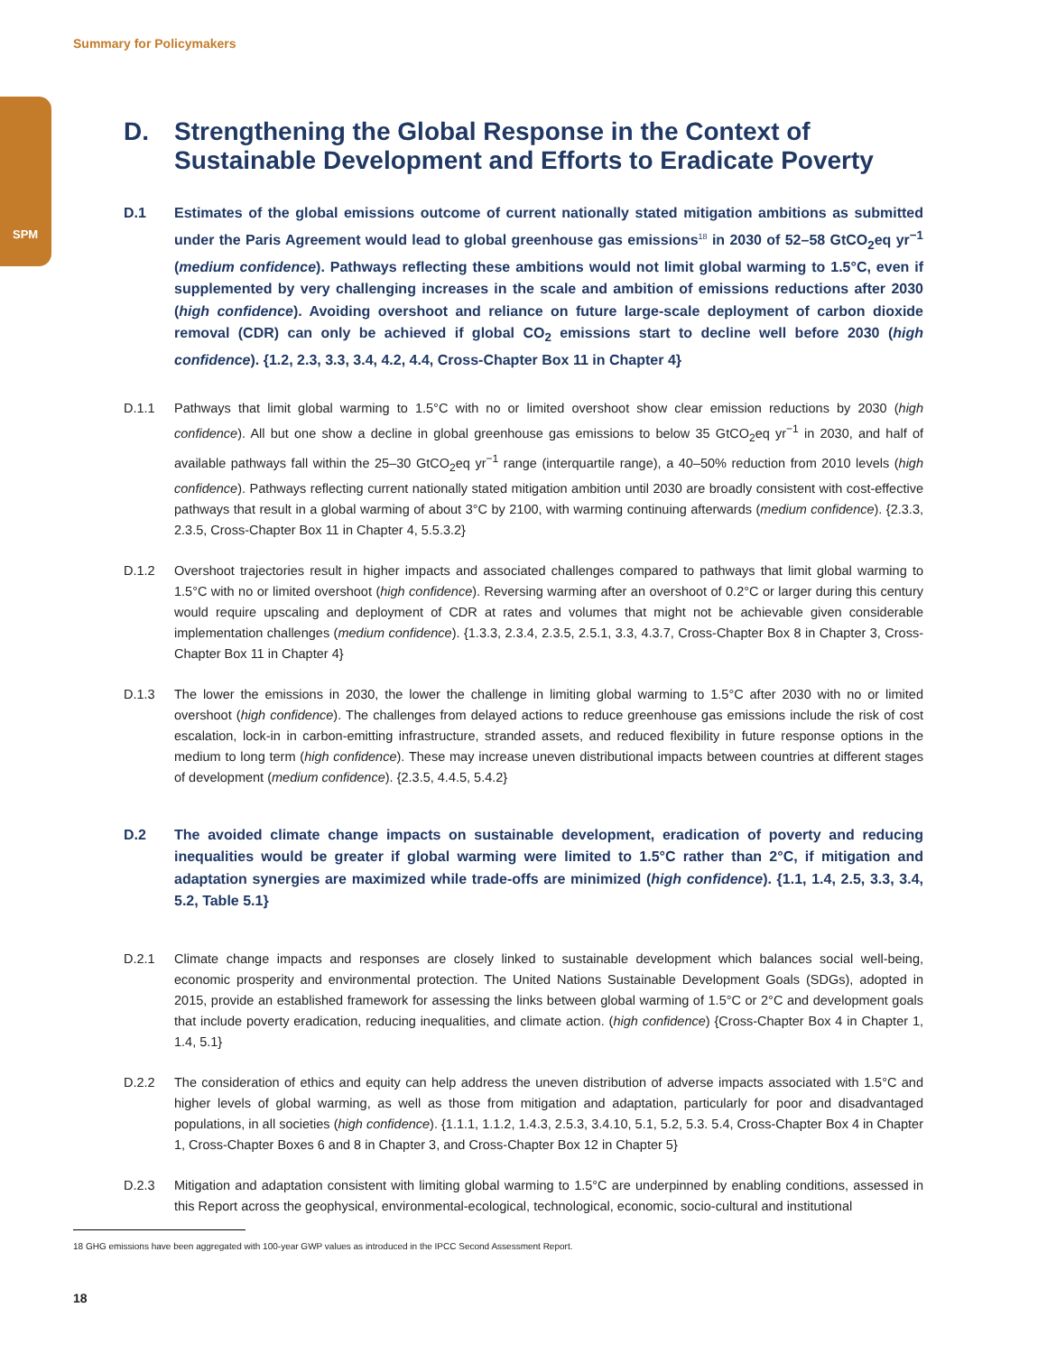Summary for Policymakers
SPM
D. Strengthening the Global Response in the Context of Sustainable Development and Efforts to Eradicate Poverty
D.1 Estimates of the global emissions outcome of current nationally stated mitigation ambitions as submitted under the Paris Agreement would lead to global greenhouse gas emissions<sup>18</sup> in 2030 of 52–58 GtCO<sub>2</sub>eq yr<sup>−1</sup> (medium confidence). Pathways reflecting these ambitions would not limit global warming to 1.5°C, even if supplemented by very challenging increases in the scale and ambition of emissions reductions after 2030 (high confidence). Avoiding overshoot and reliance on future large-scale deployment of carbon dioxide removal (CDR) can only be achieved if global CO<sub>2</sub> emissions start to decline well before 2030 (high confidence). {1.2, 2.3, 3.3, 3.4, 4.2, 4.4, Cross-Chapter Box 11 in Chapter 4}
D.1.1 Pathways that limit global warming to 1.5°C with no or limited overshoot show clear emission reductions by 2030 (high confidence). All but one show a decline in global greenhouse gas emissions to below 35 GtCO<sub>2</sub>eq yr<sup>−1</sup> in 2030, and half of available pathways fall within the 25–30 GtCO<sub>2</sub>eq yr<sup>−1</sup> range (interquartile range), a 40–50% reduction from 2010 levels (high confidence). Pathways reflecting current nationally stated mitigation ambition until 2030 are broadly consistent with cost-effective pathways that result in a global warming of about 3°C by 2100, with warming continuing afterwards (medium confidence). {2.3.3, 2.3.5, Cross-Chapter Box 11 in Chapter 4, 5.5.3.2}
D.1.2 Overshoot trajectories result in higher impacts and associated challenges compared to pathways that limit global warming to 1.5°C with no or limited overshoot (high confidence). Reversing warming after an overshoot of 0.2°C or larger during this century would require upscaling and deployment of CDR at rates and volumes that might not be achievable given considerable implementation challenges (medium confidence). {1.3.3, 2.3.4, 2.3.5, 2.5.1, 3.3, 4.3.7, Cross-Chapter Box 8 in Chapter 3, Cross-Chapter Box 11 in Chapter 4}
D.1.3 The lower the emissions in 2030, the lower the challenge in limiting global warming to 1.5°C after 2030 with no or limited overshoot (high confidence). The challenges from delayed actions to reduce greenhouse gas emissions include the risk of cost escalation, lock-in in carbon-emitting infrastructure, stranded assets, and reduced flexibility in future response options in the medium to long term (high confidence). These may increase uneven distributional impacts between countries at different stages of development (medium confidence). {2.3.5, 4.4.5, 5.4.2}
D.2 The avoided climate change impacts on sustainable development, eradication of poverty and reducing inequalities would be greater if global warming were limited to 1.5°C rather than 2°C, if mitigation and adaptation synergies are maximized while trade-offs are minimized (high confidence). {1.1, 1.4, 2.5, 3.3, 3.4, 5.2, Table 5.1}
D.2.1 Climate change impacts and responses are closely linked to sustainable development which balances social well-being, economic prosperity and environmental protection. The United Nations Sustainable Development Goals (SDGs), adopted in 2015, provide an established framework for assessing the links between global warming of 1.5°C or 2°C and development goals that include poverty eradication, reducing inequalities, and climate action. (high confidence) {Cross-Chapter Box 4 in Chapter 1, 1.4, 5.1}
D.2.2 The consideration of ethics and equity can help address the uneven distribution of adverse impacts associated with 1.5°C and higher levels of global warming, as well as those from mitigation and adaptation, particularly for poor and disadvantaged populations, in all societies (high confidence). {1.1.1, 1.1.2, 1.4.3, 2.5.3, 3.4.10, 5.1, 5.2, 5.3. 5.4, Cross-Chapter Box 4 in Chapter 1, Cross-Chapter Boxes 6 and 8 in Chapter 3, and Cross-Chapter Box 12 in Chapter 5}
D.2.3 Mitigation and adaptation consistent with limiting global warming to 1.5°C are underpinned by enabling conditions, assessed in this Report across the geophysical, environmental-ecological, technological, economic, socio-cultural and institutional
18 GHG emissions have been aggregated with 100-year GWP values as introduced in the IPCC Second Assessment Report.
18